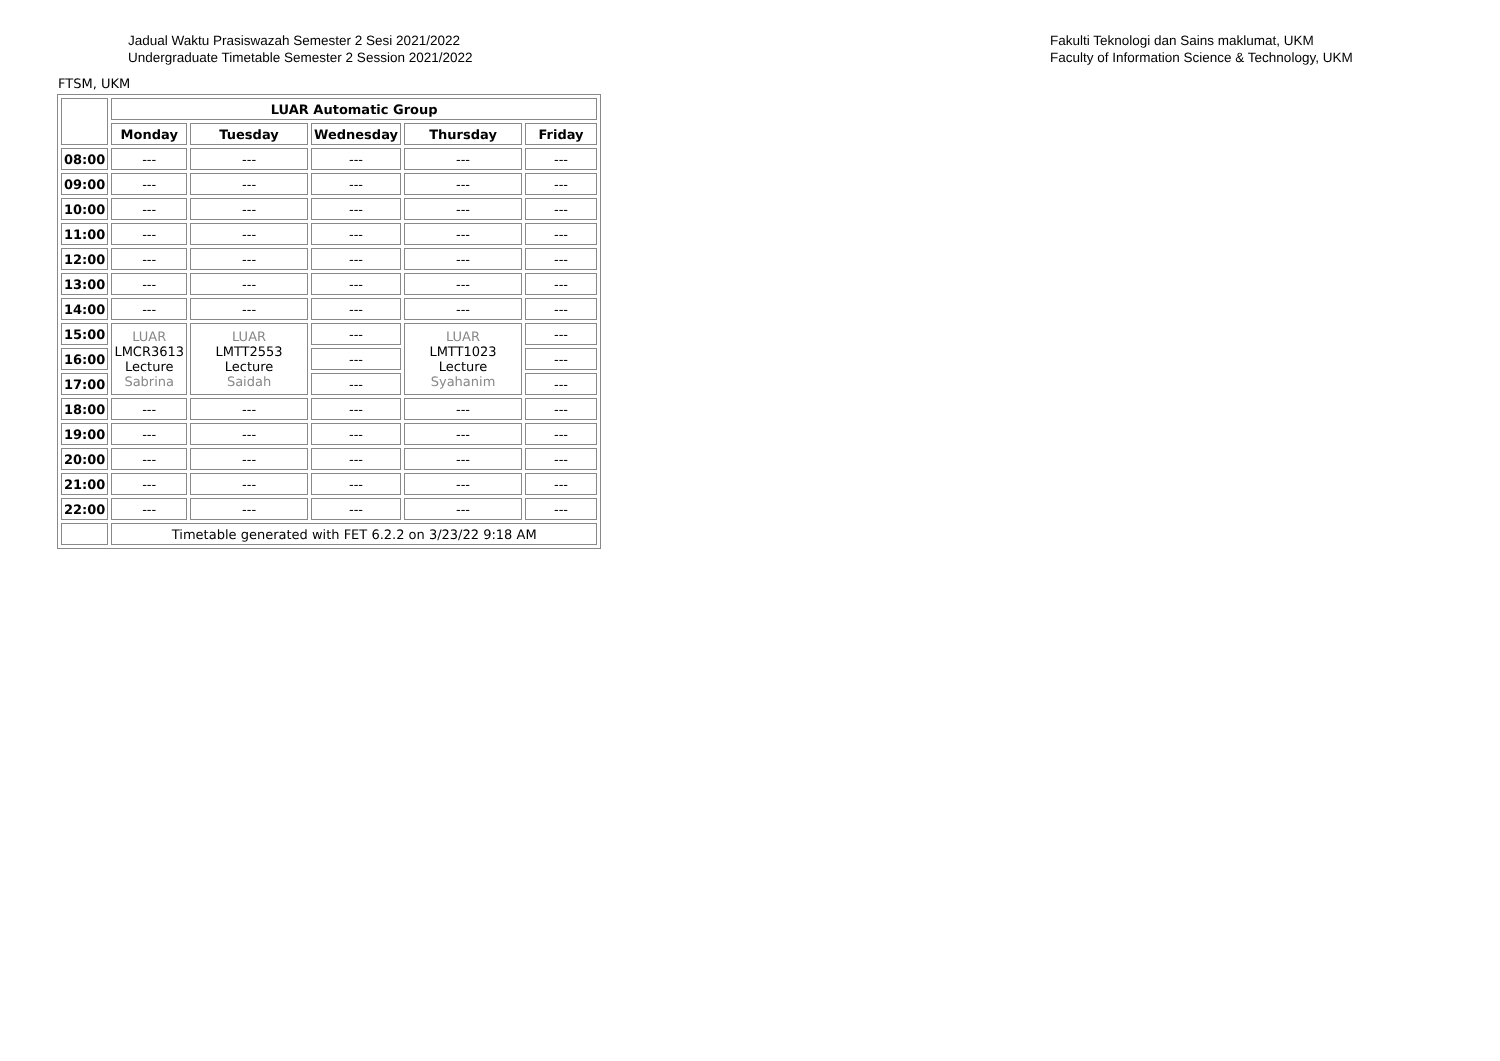Jadual Waktu Prasiswazah Semester 2 Sesi 2021/2022
Undergraduate Timetable Semester 2 Session 2021/2022
Fakulti Teknologi dan Sains maklumat, UKM
Faculty of Information Science & Technology, UKM
FTSM, UKM
| | LUAR Automatic Group | | | | |
| | Monday | Tuesday | Wednesday | Thursday | Friday |
| 08:00 | --- | --- | --- | --- | --- |
| 09:00 | --- | --- | --- | --- | --- |
| 10:00 | --- | --- | --- | --- | --- |
| 11:00 | --- | --- | --- | --- | --- |
| 12:00 | --- | --- | --- | --- | --- |
| 13:00 | --- | --- | --- | --- | --- |
| 14:00 | --- | --- | --- | --- | --- |
| 15:00 | LUAR LMCR3613 Lecture Sabrina | LUAR LMTT2553 Lecture Saidah | --- | LUAR LMTT1023 Lecture Syahanim | --- |
| 16:00 | | | --- | | --- |
| 17:00 | | | --- | | --- |
| 18:00 | --- | --- | --- | --- | --- |
| 19:00 | --- | --- | --- | --- | --- |
| 20:00 | --- | --- | --- | --- | --- |
| 21:00 | --- | --- | --- | --- | --- |
| 22:00 | --- | --- | --- | --- | --- |
| | Timetable generated with FET 6.2.2 on 3/23/22 9:18 AM | | | | |